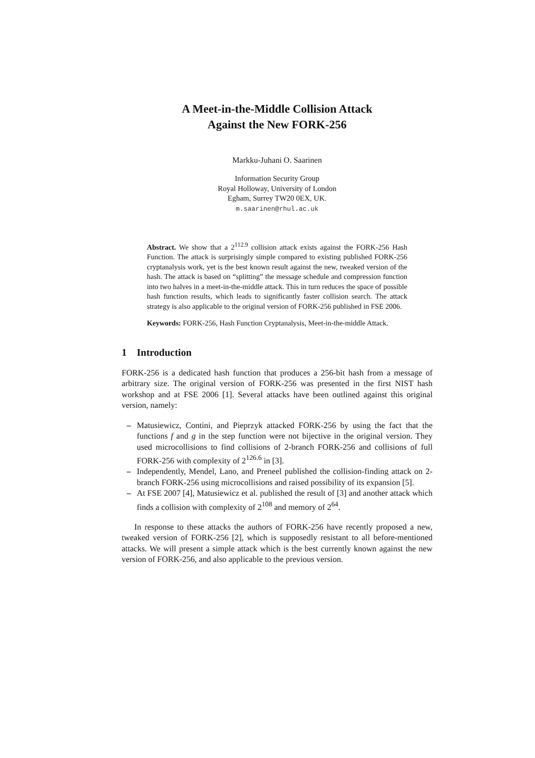A Meet-in-the-Middle Collision Attack
Against the New FORK-256
Markku-Juhani O. Saarinen
Information Security Group
Royal Holloway, University of London
Egham, Surrey TW20 0EX, UK.
m.saarinen@rhul.ac.uk
Abstract. We show that a 2<sup>112.9</sup> collision attack exists against the FORK-256 Hash Function. The attack is surprisingly simple compared to existing published FORK-256 cryptanalysis work, yet is the best known result against the new, tweaked version of the hash. The attack is based on “splitting” the message schedule and compression function into two halves in a meet-in-the-middle attack. This in turn reduces the space of possible hash function results, which leads to significantly faster collision search. The attack strategy is also applicable to the original version of FORK-256 published in FSE 2006.
Keywords: FORK-256, Hash Function Cryptanalysis, Meet-in-the-middle Attack.
1 Introduction
FORK-256 is a dedicated hash function that produces a 256-bit hash from a message of arbitrary size. The original version of FORK-256 was presented in the first NIST hash workshop and at FSE 2006 [1]. Several attacks have been outlined against this original version, namely:
– Matusiewicz, Contini, and Pieprzyk attacked FORK-256 by using the fact that the functions f and g in the step function were not bijective in the original version. They used microcollisions to find collisions of 2-branch FORK-256 and collisions of full FORK-256 with complexity of 2<sup>126.6</sup> in [3].
– Independently, Mendel, Lano, and Preneel published the collision-finding attack on 2-branch FORK-256 using microcollisions and raised possibility of its expansion [5].
– At FSE 2007 [4], Matusiewicz et al. published the result of [3] and another attack which finds a collision with complexity of 2<sup>108</sup> and memory of 2<sup>64</sup>.
In response to these attacks the authors of FORK-256 have recently proposed a new, tweaked version of FORK-256 [2], which is supposedly resistant to all before-mentioned attacks. We will present a simple attack which is the best currently known against the new version of FORK-256, and also applicable to the previous version.